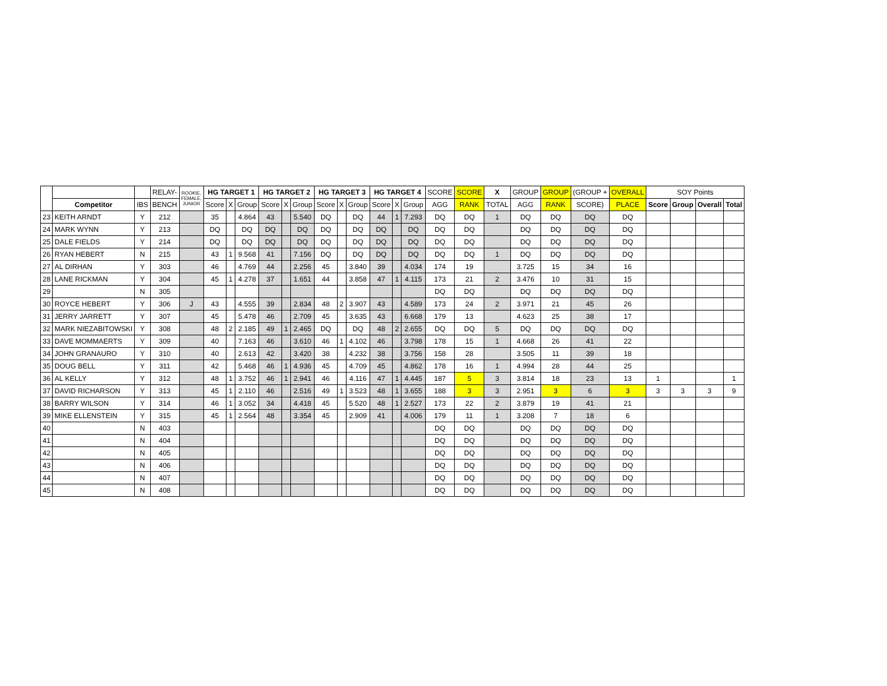| | | | RELAY- | ROOKIE, FEMALE, JUNIOR | HG TARGET 1 | | | HG TARGET 2 | | | HG TARGET 3 | | | HG TARGET 4 | | | SCORE | SCORE | X | GROUP | GROUP | (GROUP + | OVERALL | SOY Points | | | |
| --- | --- | --- | --- | --- | --- | --- | --- | --- | --- | --- | --- | --- | --- | --- | --- | --- | --- | --- | --- | --- | --- | --- | --- | --- | --- | --- | --- |
| | Competitor | IBS | BENCH | | Score | X | Group | Score | X | Group | Score | X | Group | Score | X | Group | AGG | RANK | TOTAL | AGG | RANK | SCORE) | PLACE | Score | Group | Overall | Total |
| 23 | KEITH ARNDT | Y | 212 | | 35 | | 4.864 | 43 | | 5.540 | DQ | | DQ | 44 | 1 | 7.293 | DQ | DQ | 1 | DQ | DQ | DQ | DQ | | | | |
| 24 | MARK WYNN | Y | 213 | | DQ | | DQ | DQ | | DQ | DQ | | DQ | DQ | | DQ | DQ | DQ | | DQ | DQ | DQ | DQ | | | | |
| 25 | DALE FIELDS | Y | 214 | | DQ | | DQ | DQ | | DQ | DQ | | DQ | DQ | | DQ | DQ | DQ | | DQ | DQ | DQ | DQ | | | | |
| 26 | RYAN HEBERT | N | 215 | | 43 | 1 | 9.568 | 41 | | 7.156 | DQ | | DQ | DQ | | DQ | DQ | DQ | 1 | DQ | DQ | DQ | DQ | | | | |
| 27 | AL DIRHAN | Y | 303 | | 46 | | 4.769 | 44 | | 2.256 | 45 | | 3.840 | 39 | | 4.034 | 174 | 19 | | 3.725 | 15 | 34 | 16 | | | | |
| 28 | LANE RICKMAN | Y | 304 | | 45 | 1 | 4.278 | 37 | | 1.651 | 44 | | 3.858 | 47 | 1 | 4.115 | 173 | 21 | 2 | 3.476 | 10 | 31 | 15 | | | | |
| 29 | | N | 305 | | | | | | | | | | | | | | DQ | DQ | | DQ | DQ | DQ | DQ | | | | |
| 30 | ROYCE HEBERT | Y | 306 | J | 43 | | 4.555 | 39 | | 2.834 | 48 | 2 | 3.907 | 43 | | 4.589 | 173 | 24 | 2 | 3.971 | 21 | 45 | 26 | | | | |
| 31 | JERRY JARRETT | Y | 307 | | 45 | | 5.478 | 46 | | 2.709 | 45 | | 3.635 | 43 | | 6.668 | 179 | 13 | | 4.623 | 25 | 38 | 17 | | | | |
| 32 | MARK NIEZABITOWSKI | Y | 308 | | 48 | 2 | 2.185 | 49 | 1 | 2.465 | DQ | | DQ | 48 | 2 | 2.655 | DQ | DQ | 5 | DQ | DQ | DQ | DQ | | | | |
| 33 | DAVE MOMMAERTS | Y | 309 | | 40 | | 7.163 | 46 | | 3.610 | 46 | 1 | 4.102 | 46 | | 3.798 | 178 | 15 | 1 | 4.668 | 26 | 41 | 22 | | | | |
| 34 | JOHN GRANAURO | Y | 310 | | 40 | | 2.613 | 42 | | 3.420 | 38 | | 4.232 | 38 | | 3.756 | 158 | 28 | | 3.505 | 11 | 39 | 18 | | | | |
| 35 | DOUG BELL | Y | 311 | | 42 | | 5.468 | 46 | 1 | 4.936 | 45 | | 4.709 | 45 | | 4.862 | 178 | 16 | 1 | 4.994 | 28 | 44 | 25 | | | | |
| 36 | AL KELLY | Y | 312 | | 48 | 1 | 3.752 | 46 | 1 | 2.941 | 46 | | 4.116 | 47 | 1 | 4.445 | 187 | 5 | 3 | 3.814 | 18 | 23 | 13 | 1 | | | 1 |
| 37 | DAVID RICHARSON | Y | 313 | | 45 | 1 | 2.110 | 46 | | 2.516 | 49 | 1 | 3.523 | 48 | 1 | 3.655 | 188 | 3 | 3 | 2.951 | 3 | 6 | 3 | 3 | 3 | 3 | 9 |
| 38 | BARRY WILSON | Y | 314 | | 46 | 1 | 3.052 | 34 | | 4.418 | 45 | | 5.520 | 48 | 1 | 2.527 | 173 | 22 | 2 | 3.879 | 19 | 41 | 21 | | | | |
| 39 | MIKE ELLENSTEIN | Y | 315 | | 45 | 1 | 2.564 | 48 | | 3.354 | 45 | | 2.909 | 41 | | 4.006 | 179 | 11 | 1 | 3.208 | 7 | 18 | 6 | | | | |
| 40 | | N | 403 | | | | | | | | | | | | | | DQ | DQ | | DQ | DQ | DQ | DQ | | | | |
| 41 | | N | 404 | | | | | | | | | | | | | | DQ | DQ | | DQ | DQ | DQ | DQ | | | | |
| 42 | | N | 405 | | | | | | | | | | | | | | DQ | DQ | | DQ | DQ | DQ | DQ | | | | |
| 43 | | N | 406 | | | | | | | | | | | | | | DQ | DQ | | DQ | DQ | DQ | DQ | | | | |
| 44 | | N | 407 | | | | | | | | | | | | | | DQ | DQ | | DQ | DQ | DQ | DQ | | | | |
| 45 | | N | 408 | | | | | | | | | | | | | | DQ | DQ | | DQ | DQ | DQ | DQ | | | | |